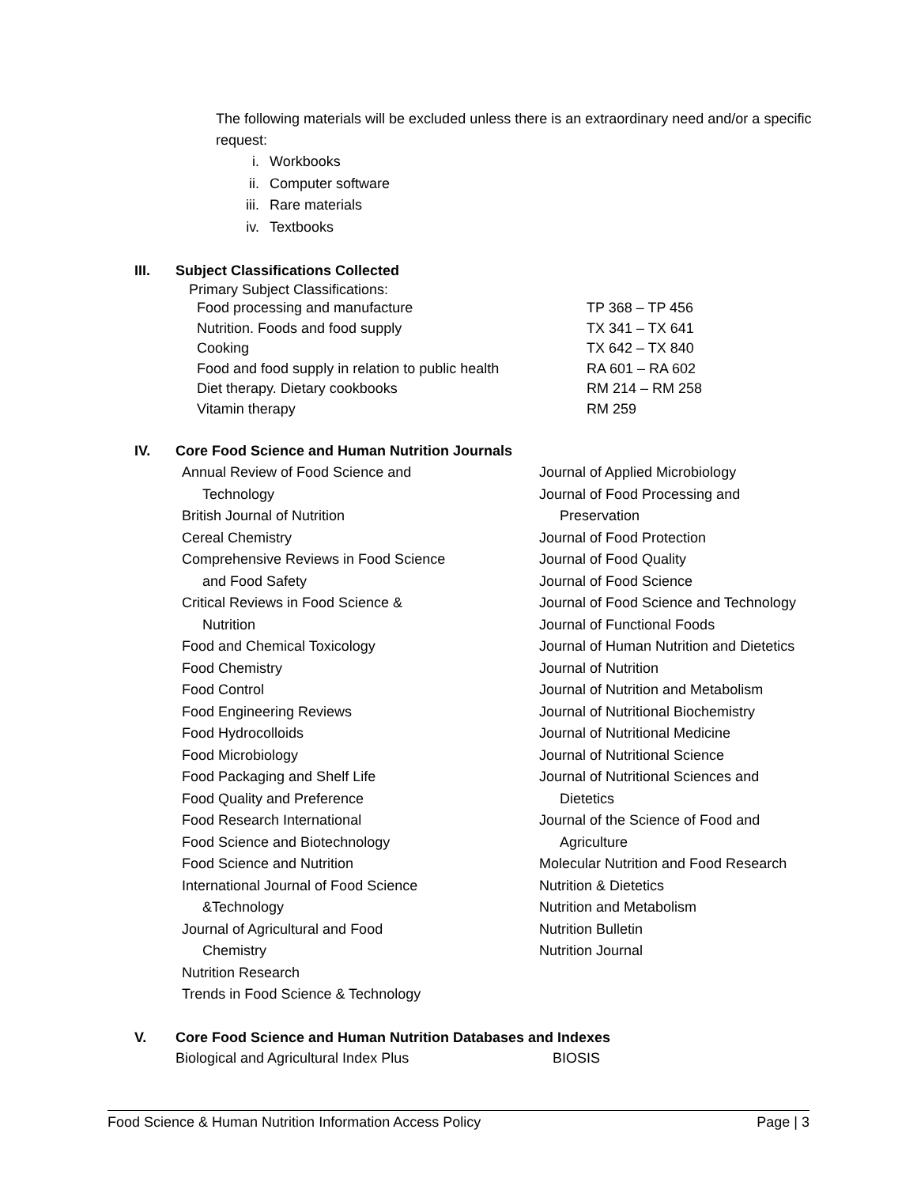The following materials will be excluded unless there is an extraordinary need and/or a specific request:
i. Workbooks
ii. Computer software
iii. Rare materials
iv. Textbooks
III. Subject Classifications Collected
Primary Subject Classifications:
| Food processing and manufacture | TP 368 – TP 456 |
| Nutrition. Foods and food supply | TX 341 – TX 641 |
| Cooking | TX 642 – TX 840 |
| Food and food supply in relation to public health | RA 601 – RA 602 |
| Diet therapy. Dietary cookbooks | RM 214 – RM 258 |
| Vitamin therapy | RM 259 |
IV. Core Food Science and Human Nutrition Journals
Annual Review of Food Science and
Technology
British Journal of Nutrition
Cereal Chemistry
Comprehensive Reviews in Food Science
and Food Safety
Critical Reviews in Food Science &
Nutrition
Food and Chemical Toxicology
Food Chemistry
Food Control
Food Engineering Reviews
Food Hydrocolloids
Food Microbiology
Food Packaging and Shelf Life
Food Quality and Preference
Food Research International
Food Science and Biotechnology
Food Science and Nutrition
International Journal of Food Science
&Technology
Journal of Agricultural and Food
Chemistry
Nutrition Research
Trends in Food Science & Technology
Journal of Applied Microbiology
Journal of Food Processing and
Preservation
Journal of Food Protection
Journal of Food Quality
Journal of Food Science
Journal of Food Science and Technology
Journal of Functional Foods
Journal of Human Nutrition and Dietetics
Journal of Nutrition
Journal of Nutrition and Metabolism
Journal of Nutritional Biochemistry
Journal of Nutritional Medicine
Journal of Nutritional Science
Journal of Nutritional Sciences and
Dietetics
Journal of the Science of Food and
Agriculture
Molecular Nutrition and Food Research
Nutrition & Dietetics
Nutrition and Metabolism
Nutrition Bulletin
Nutrition Journal
V. Core Food Science and Human Nutrition Databases and Indexes
| Biological and Agricultural Index Plus | BIOSIS |
Food Science & Human Nutrition Information Access Policy Page | 3